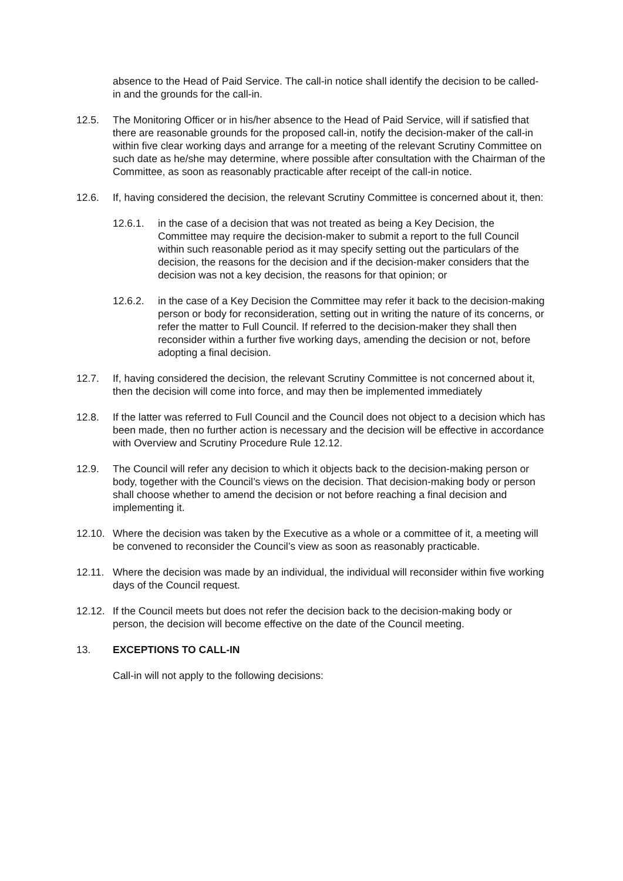absence to the Head of Paid Service. The call-in notice shall identify the decision to be called-in and the grounds for the call-in.
12.5. The Monitoring Officer or in his/her absence to the Head of Paid Service, will if satisfied that there are reasonable grounds for the proposed call-in, notify the decision-maker of the call-in within five clear working days and arrange for a meeting of the relevant Scrutiny Committee on such date as he/she may determine, where possible after consultation with the Chairman of the Committee, as soon as reasonably practicable after receipt of the call-in notice.
12.6. If, having considered the decision, the relevant Scrutiny Committee is concerned about it, then:
12.6.1. in the case of a decision that was not treated as being a Key Decision, the Committee may require the decision-maker to submit a report to the full Council within such reasonable period as it may specify setting out the particulars of the decision, the reasons for the decision and if the decision-maker considers that the decision was not a key decision, the reasons for that opinion; or
12.6.2. in the case of a Key Decision the Committee may refer it back to the decision-making person or body for reconsideration, setting out in writing the nature of its concerns, or refer the matter to Full Council. If referred to the decision-maker they shall then reconsider within a further five working days, amending the decision or not, before adopting a final decision.
12.7. If, having considered the decision, the relevant Scrutiny Committee is not concerned about it, then the decision will come into force, and may then be implemented immediately
12.8. If the latter was referred to Full Council and the Council does not object to a decision which has been made, then no further action is necessary and the decision will be effective in accordance with Overview and Scrutiny Procedure Rule 12.12.
12.9. The Council will refer any decision to which it objects back to the decision-making person or body, together with the Council’s views on the decision. That decision-making body or person shall choose whether to amend the decision or not before reaching a final decision and implementing it.
12.10.
Where the decision was taken by the Executive as a whole or a committee of it, a meeting will be convened to reconsider the Council’s view as soon as reasonably practicable.
12.11.
Where the decision was made by an individual, the individual will reconsider within five working days of the Council request.
12.12.
If the Council meets but does not refer the decision back to the decision-making body or person, the decision will become effective on the date of the Council meeting.
13. EXCEPTIONS TO CALL-IN
Call-in will not apply to the following decisions: